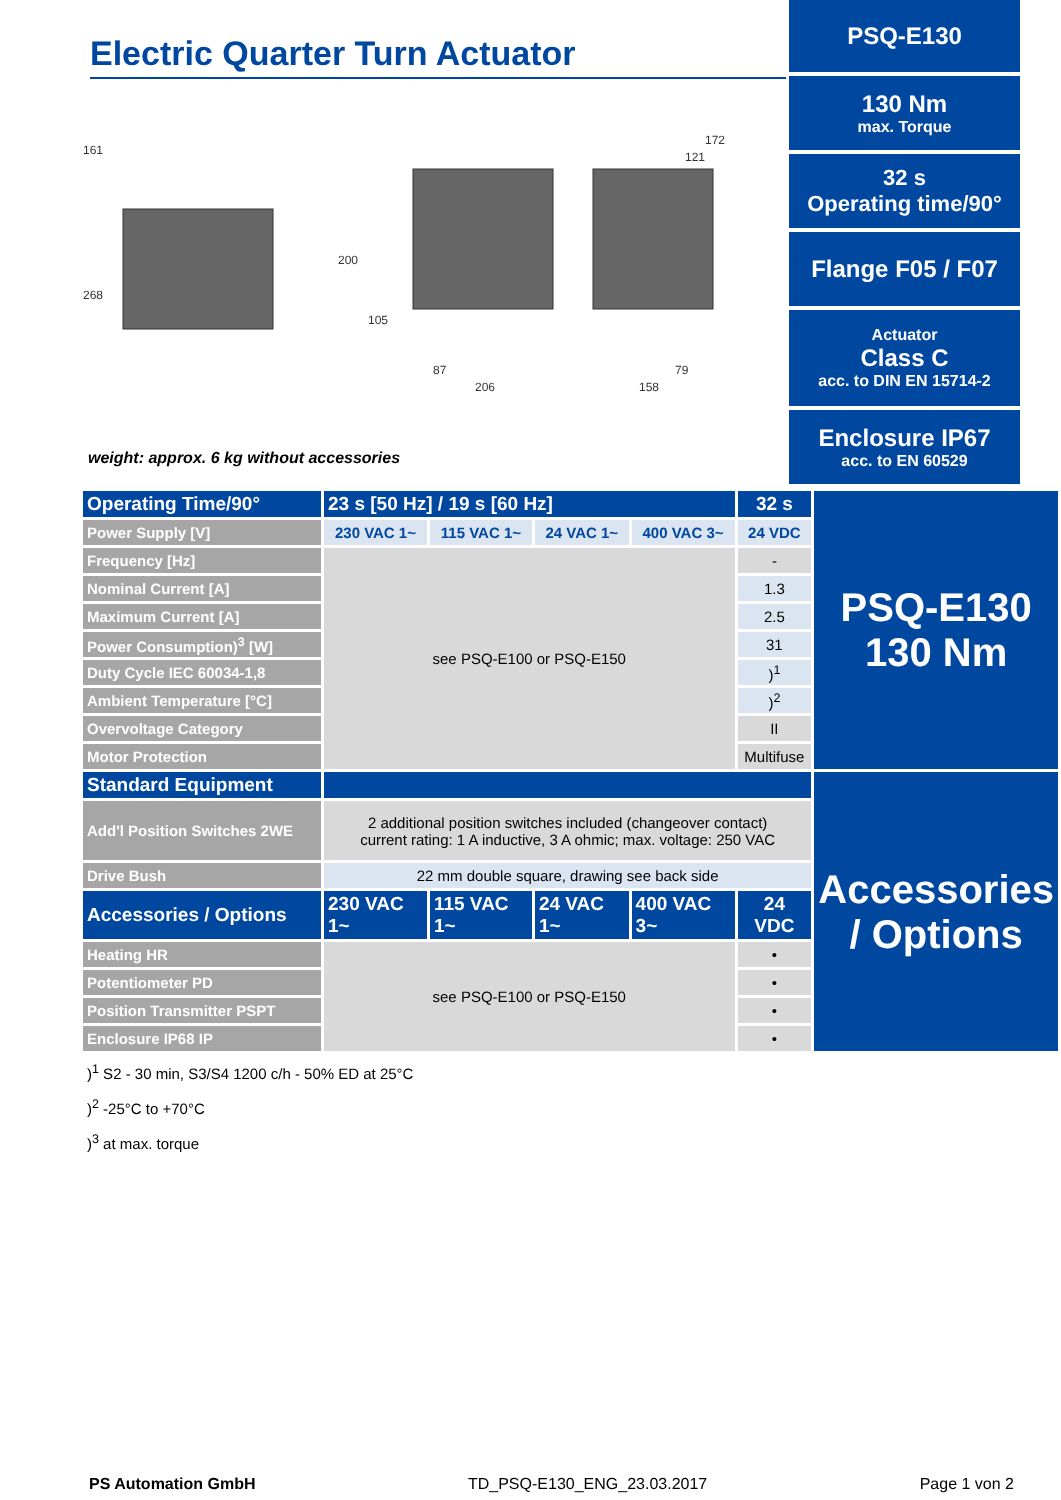Electric Quarter Turn Actuator
161
268
200
105
87
206
172
121
79
158
weight: approx. 6 kg without accessories
PSQ-E130
130 Nm
max. Torque
32 s
Operating time/90°
Flange F05 / F07
Actuator
Class C
acc. to DIN EN 15714-2
Enclosure IP67
acc. to EN 60529
| Operating Time/90° | 23 s [50 Hz] / 19 s [60 Hz] | | | | 32 s | PSQ-E130 130 Nm |
| Power Supply [V] | 230 VAC 1~ | 115 VAC 1~ | 24 VAC 1~ | 400 VAC 3~ | 24 VDC | |
| Frequency [Hz] | see PSQ-E100 or PSQ-E150 | | | | - | |
| Nominal Current [A] | | | | | 1.3 | |
| Maximum Current [A] | | | | | 2.5 | |
| Power Consumption)<sup>3</sup> [W] | | | | | 31 | |
| Duty Cycle IEC 60034-1,8 | | | | | )<sup>1</sup> | |
| Ambient Temperature [°C] | | | | | )<sup>2</sup> | |
| Overvoltage Category | | | | | II | |
| Motor Protection | | | | | Multifuse | |
| Standard Equipment | | | | | | Accessories / Options |
| Add'l Position Switches 2WE | 2 additional position switches included (changeover contact) current rating: 1 A inductive, 3 A ohmic; max. voltage: 250 VAC | | | | | |
| Drive Bush | 22 mm double square, drawing see back side | | | | | |
| Accessories / Options | 230 VAC 1~ | 115 VAC 1~ | 24 VAC 1~ | 400 VAC 3~ | 24 VDC | |
| Heating HR | see PSQ-E100 or PSQ-E150 | | | | • | |
| Potentiometer PD | | | | | • | |
| Position Transmitter PSPT | | | | | • | |
| Enclosure IP68 IP | | | | | • | |
)<sup>1</sup> S2 - 30 min, S3/S4 1200 c/h - 50% ED at 25°C
)<sup>2</sup> -25°C to +70°C
)<sup>3</sup> at max. torque
PS Automation GmbH TD_PSQ-E130_ENG_23.03.2017 Page 1 von 2